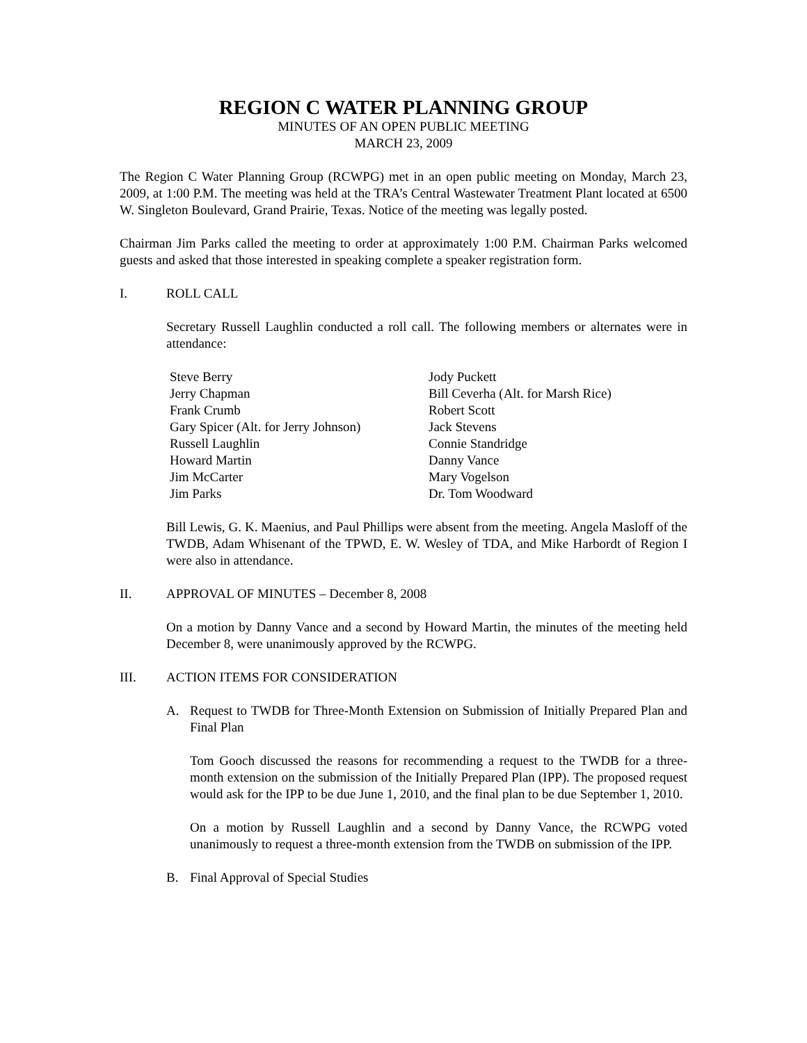REGION C WATER PLANNING GROUP
MINUTES OF AN OPEN PUBLIC MEETING
MARCH 23, 2009
The Region C Water Planning Group (RCWPG) met in an open public meeting on Monday, March 23, 2009, at 1:00 P.M. The meeting was held at the TRA’s Central Wastewater Treatment Plant located at 6500 W. Singleton Boulevard, Grand Prairie, Texas. Notice of the meeting was legally posted.
Chairman Jim Parks called the meeting to order at approximately 1:00 P.M. Chairman Parks welcomed guests and asked that those interested in speaking complete a speaker registration form.
I. ROLL CALL
Secretary Russell Laughlin conducted a roll call. The following members or alternates were in attendance:
Steve Berry
Jerry Chapman
Frank Crumb
Gary Spicer (Alt. for Jerry Johnson)
Russell Laughlin
Howard Martin
Jim McCarter
Jim Parks
Jody Puckett
Bill Ceverha (Alt. for Marsh Rice)
Robert Scott
Jack Stevens
Connie Standridge
Danny Vance
Mary Vogelson
Dr. Tom Woodward
Bill Lewis, G. K. Maenius, and Paul Phillips were absent from the meeting. Angela Masloff of the TWDB, Adam Whisenant of the TPWD, E. W. Wesley of TDA, and Mike Harbordt of Region I were also in attendance.
II. APPROVAL OF MINUTES – December 8, 2008
On a motion by Danny Vance and a second by Howard Martin, the minutes of the meeting held December 8, were unanimously approved by the RCWPG.
III. ACTION ITEMS FOR CONSIDERATION
A. Request to TWDB for Three-Month Extension on Submission of Initially Prepared Plan and Final Plan
Tom Gooch discussed the reasons for recommending a request to the TWDB for a three-month extension on the submission of the Initially Prepared Plan (IPP). The proposed request would ask for the IPP to be due June 1, 2010, and the final plan to be due September 1, 2010.
On a motion by Russell Laughlin and a second by Danny Vance, the RCWPG voted unanimously to request a three-month extension from the TWDB on submission of the IPP.
B. Final Approval of Special Studies